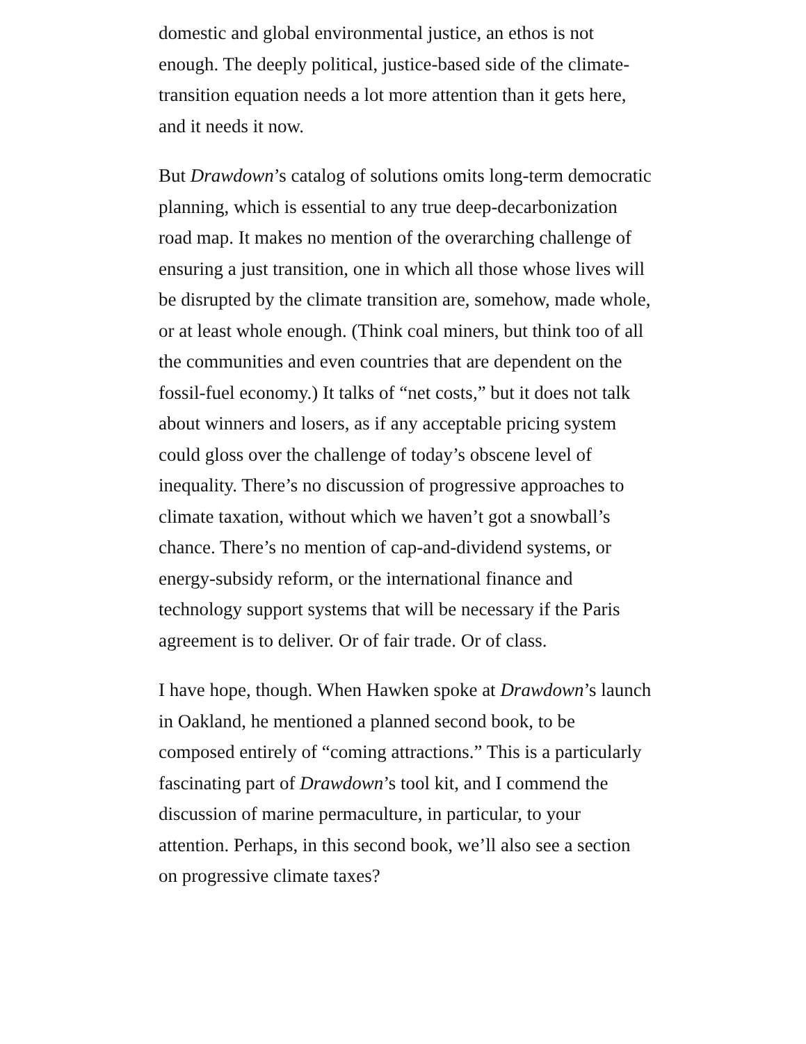domestic and global environmental justice, an ethos is not enough. The deeply political, justice-based side of the climate-transition equation needs a lot more attention than it gets here, and it needs it now.
But Drawdown’s catalog of solutions omits long-term democratic planning, which is essential to any true deep-decarbonization road map. It makes no mention of the overarching challenge of ensuring a just transition, one in which all those whose lives will be disrupted by the climate transition are, somehow, made whole, or at least whole enough. (Think coal miners, but think too of all the communities and even countries that are dependent on the fossil-fuel economy.) It talks of “net costs,” but it does not talk about winners and losers, as if any acceptable pricing system could gloss over the challenge of today’s obscene level of inequality. There’s no discussion of progressive approaches to climate taxation, without which we haven’t got a snowball’s chance. There’s no mention of cap-and-dividend systems, or energy-subsidy reform, or the international finance and technology support systems that will be necessary if the Paris agreement is to deliver. Or of fair trade. Or of class.
I have hope, though. When Hawken spoke at Drawdown’s launch in Oakland, he mentioned a planned second book, to be composed entirely of “coming attractions.” This is a particularly fascinating part of Drawdown’s tool kit, and I commend the discussion of marine permaculture, in particular, to your attention. Perhaps, in this second book, we’ll also see a section on progressive climate taxes?